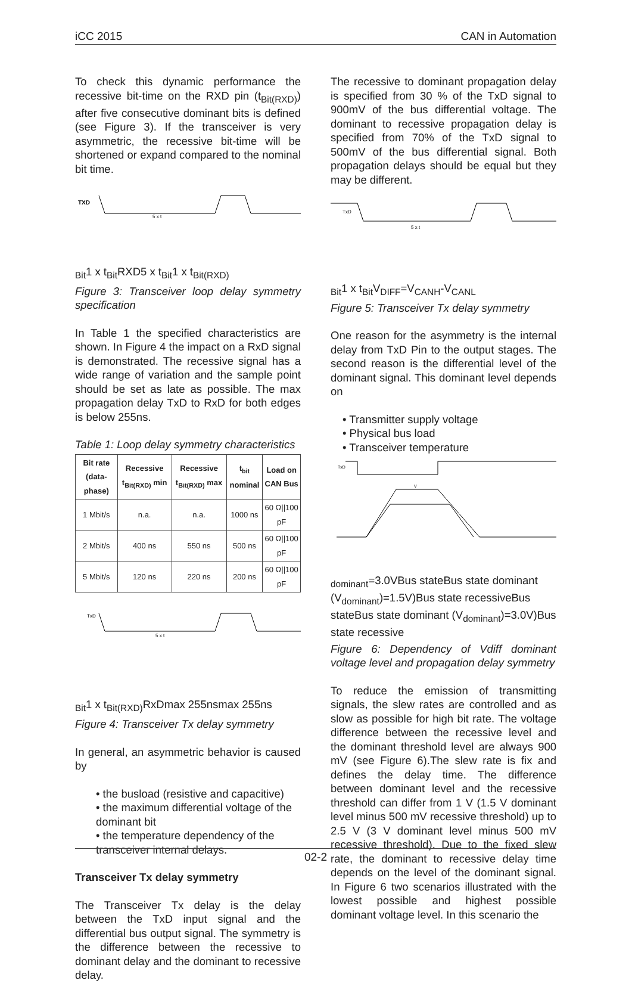iCC 2015 CAN in Automation
To check this dynamic performance the recessive bit-time on the RXD pin (t<sub>Bit(RXD)</sub>) after five consecutive dominant bits is defined (see Figure 3). If the transceiver is very asymmetric, the recessive bit-time will be shortened or expand compared to the nominal bit time.
TXD
5 x tBit
1 x tBit
RXD
5 x tBit
1 x tBit(RXD)
Figure 3: Transceiver loop delay symmetry specification
In Table 1 the specified characteristics are shown. In Figure 4 the impact on a RxD signal is demonstrated. The recessive signal has a wide range of variation and the sample point should be set as late as possible. The max propagation delay TxD to RxD for both edges is below 255ns.
Table 1: Loop delay symmetry characteristics
| Bit rate (data-phase) | Recessive t<sub>Bit(RXD)</sub> min | Recessive t<sub>Bit(RXD)</sub> max | t<sub>bit</sub> nominal | Load on CAN Bus |
| --- | --- | --- | --- | --- |
| 1 Mbit/s | n.a. | n.a. | 1000 ns | 60 Ω//100 pF |
| 2 Mbit/s | 400 ns | 550 ns | 500 ns | 60 Ω//100 pF |
| 5 Mbit/s | 120 ns | 220 ns | 200 ns | 60 Ω//100 pF |
TxD
5 x tBit
1 x tBit(RXD)
RxD
max 255ns
max 255ns
Figure 4: Transceiver Tx delay symmetry
In general, an asymmetric behavior is caused by
• the busload (resistive and capacitive)
• the maximum differential voltage of the dominant bit
• the temperature dependency of the transceiver internal delays.
Transceiver Tx delay symmetry
The Transceiver Tx delay is the delay between the TxD input signal and the differential bus output signal. The symmetry is the difference between the recessive to dominant delay and the dominant to recessive delay.
The recessive to dominant propagation delay is specified from 30 % of the TxD signal to 900mV of the bus differential voltage. The dominant to recessive propagation delay is specified from 70% of the TxD signal to 500mV of the bus differential signal. Both propagation delays should be equal but they may be different.
TxD
5 x tBit
1 x tBit
VDIFF=VCANH-VCANL
Figure 5: Transceiver Tx delay symmetry
One reason for the asymmetry is the internal delay from TxD Pin to the output stages. The second reason is the differential level of the dominant signal. This dominant level depends on
• Transmitter supply voltage
• Physical bus load
• Transceiver temperature
TxD
Vdominant=3.0V
Bus state
Bus state dominant (Vdominant)=1.5V)
Bus state recessive
Bus state
Bus state dominant (Vdominant)=3.0V)
Bus state recessive
Figure 6: Dependency of Vdiff dominant voltage level and propagation delay symmetry
To reduce the emission of transmitting signals, the slew rates are controlled and as slow as possible for high bit rate. The voltage difference between the recessive level and the dominant threshold level are always 900 mV (see Figure 6).The slew rate is fix and defines the delay time. The difference between dominant level and the recessive threshold can differ from 1 V (1.5 V dominant level minus 500 mV recessive threshold) up to 2.5 V (3 V dominant level minus 500 mV recessive threshold). Due to the fixed slew rate, the dominant to recessive delay time depends on the level of the dominant signal. In Figure 6 two scenarios illustrated with the lowest possible and highest possible dominant voltage level. In this scenario the
02-2